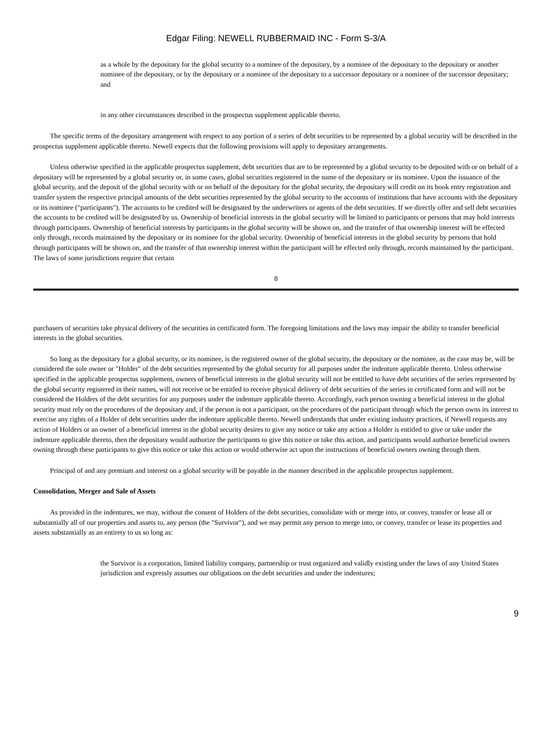Edgar Filing: NEWELL RUBBERMAID INC - Form S-3/A
as a whole by the depositary for the global security to a nominee of the depositary, by a nominee of the depositary to the depositary or another nominee of the depositary, or by the depositary or a nominee of the depositary to a successor depositary or a nominee of the successor depositary; and
in any other circumstances described in the prospectus supplement applicable thereto.
The specific terms of the depositary arrangement with respect to any portion of a series of debt securities to be represented by a global security will be described in the prospectus supplement applicable thereto. Newell expects that the following provisions will apply to depositary arrangements.
Unless otherwise specified in the applicable prospectus supplement, debt securities that are to be represented by a global security to be deposited with or on behalf of a depositary will be represented by a global security or, in some cases, global securities registered in the name of the depositary or its nominee. Upon the issuance of the global security, and the deposit of the global security with or on behalf of the depositary for the global security, the depositary will credit on its book entry registration and transfer system the respective principal amounts of the debt securities represented by the global security to the accounts of institutions that have accounts with the depositary or its nominee ("participants"). The accounts to be credited will be designated by the underwriters or agents of the debt securities. If we directly offer and sell debt securities the accounts to be credited will be designated by us. Ownership of beneficial interests in the global security will be limited to participants or persons that may hold interests through participants. Ownership of beneficial interests by participants in the global security will be shown on, and the transfer of that ownership interest will be effected only through, records maintained by the depositary or its nominee for the global security. Ownership of beneficial interests in the global security by persons that hold through participants will be shown on, and the transfer of that ownership interest within the participant will be effected only through, records maintained by the participant. The laws of some jurisdictions require that certain
8
purchasers of securities take physical delivery of the securities in certificated form. The foregoing limitations and the laws may impair the ability to transfer beneficial interests in the global securities.
So long as the depositary for a global security, or its nominee, is the registered owner of the global security, the depositary or the nominee, as the case may be, will be considered the sole owner or "Holder" of the debt securities represented by the global security for all purposes under the indenture applicable thereto. Unless otherwise specified in the applicable prospectus supplement, owners of beneficial interests in the global security will not be entitled to have debt securities of the series represented by the global security registered in their names, will not receive or be entitled to receive physical delivery of debt securities of the series in certificated form and will not be considered the Holders of the debt securities for any purposes under the indenture applicable thereto. Accordingly, each person owning a beneficial interest in the global security must rely on the procedures of the depositary and, if the person is not a participant, on the procedures of the participant through which the person owns its interest to exercise any rights of a Holder of debt securities under the indenture applicable thereto. Newell understands that under existing industry practices, if Newell requests any action of Holders or an owner of a beneficial interest in the global security desires to give any notice or take any action a Holder is entitled to give or take under the indenture applicable thereto, then the depositary would authorize the participants to give this notice or take this action, and participants would authorize beneficial owners owning through these participants to give this notice or take this action or would otherwise act upon the instructions of beneficial owners owning through them.
Principal of and any premium and interest on a global security will be payable in the manner described in the applicable prospectus supplement.
Consolidation, Merger and Sale of Assets
As provided in the indentures, we may, without the consent of Holders of the debt securities, consolidate with or merge into, or convey, transfer or lease all or substantially all of our properties and assets to, any person (the "Survivor"), and we may permit any person to merge into, or convey, transfer or lease its properties and assets substantially as an entirety to us so long as:
the Survivor is a corporation, limited liability company, partnership or trust organized and validly existing under the laws of any United States jurisdiction and expressly assumes our obligations on the debt securities and under the indentures;
9